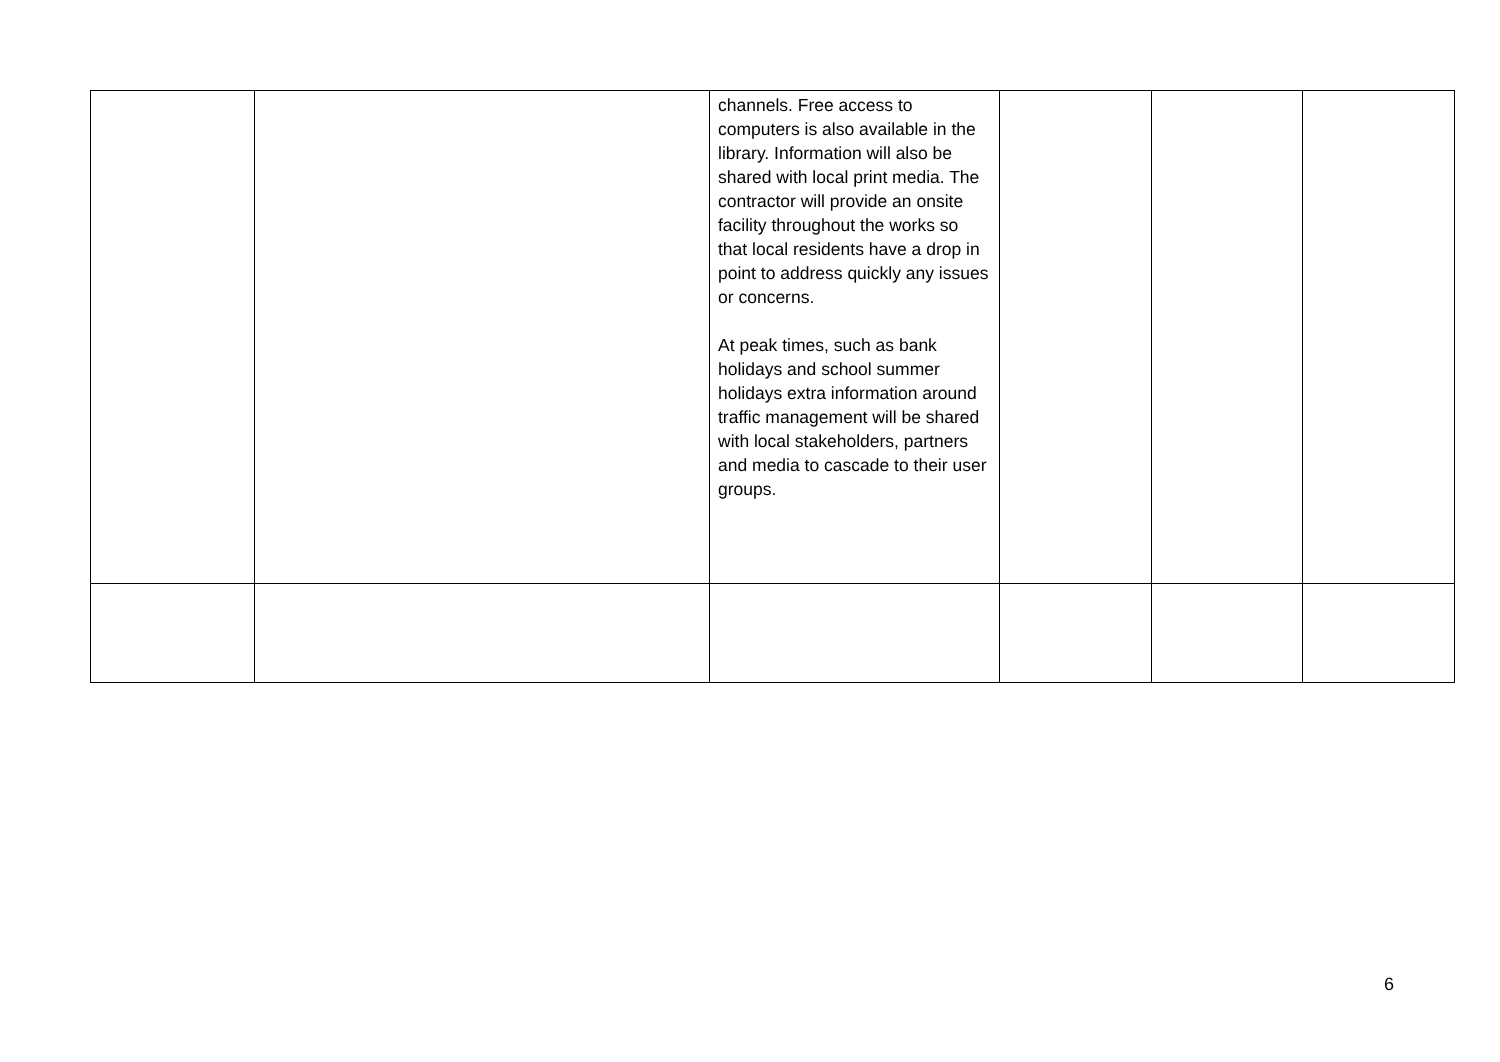| | | channels. Free access to computers is also available in the library. Information will also be shared with local print media. The contractor will provide an onsite facility throughout the works so that local residents have a drop in point to address quickly any issues or concerns. At peak times, such as bank holidays and school summer holidays extra information around traffic management will be shared with local stakeholders, partners and media to cascade to their user groups. | | | |
6